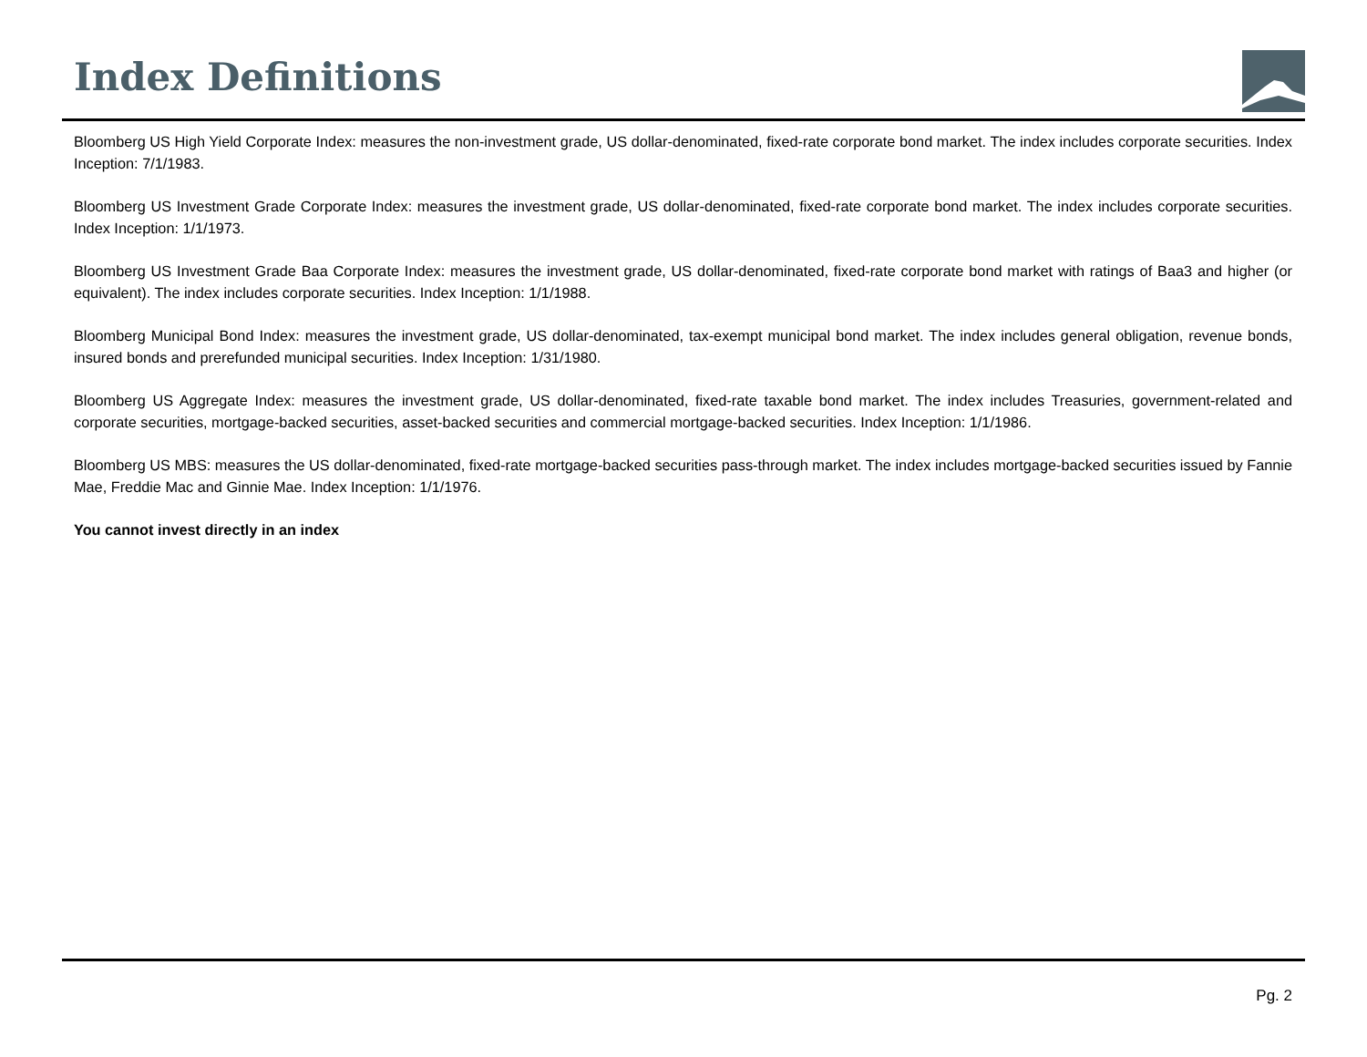Index Definitions
Bloomberg US High Yield Corporate Index: measures the non-investment grade, US dollar-denominated, fixed-rate corporate bond market. The index includes corporate securities. Index Inception: 7/1/1983.
Bloomberg US Investment Grade Corporate Index: measures the investment grade, US dollar-denominated, fixed-rate corporate bond market. The index includes corporate securities. Index Inception: 1/1/1973.
Bloomberg US Investment Grade Baa Corporate Index: measures the investment grade, US dollar-denominated, fixed-rate corporate bond market with ratings of Baa3 and higher (or equivalent). The index includes corporate securities. Index Inception: 1/1/1988.
Bloomberg Municipal Bond Index: measures the investment grade, US dollar-denominated, tax-exempt municipal bond market. The index includes general obligation, revenue bonds, insured bonds and prerefunded municipal securities. Index Inception: 1/31/1980.
Bloomberg US Aggregate Index: measures the investment grade, US dollar-denominated, fixed-rate taxable bond market. The index includes Treasuries, government-related and corporate securities, mortgage-backed securities, asset-backed securities and commercial mortgage-backed securities. Index Inception: 1/1/1986.
Bloomberg US MBS: measures the US dollar-denominated, fixed-rate mortgage-backed securities pass-through market. The index includes mortgage-backed securities issued by Fannie Mae, Freddie Mac and Ginnie Mae. Index Inception: 1/1/1976.
You cannot invest directly in an index
Pg. 2